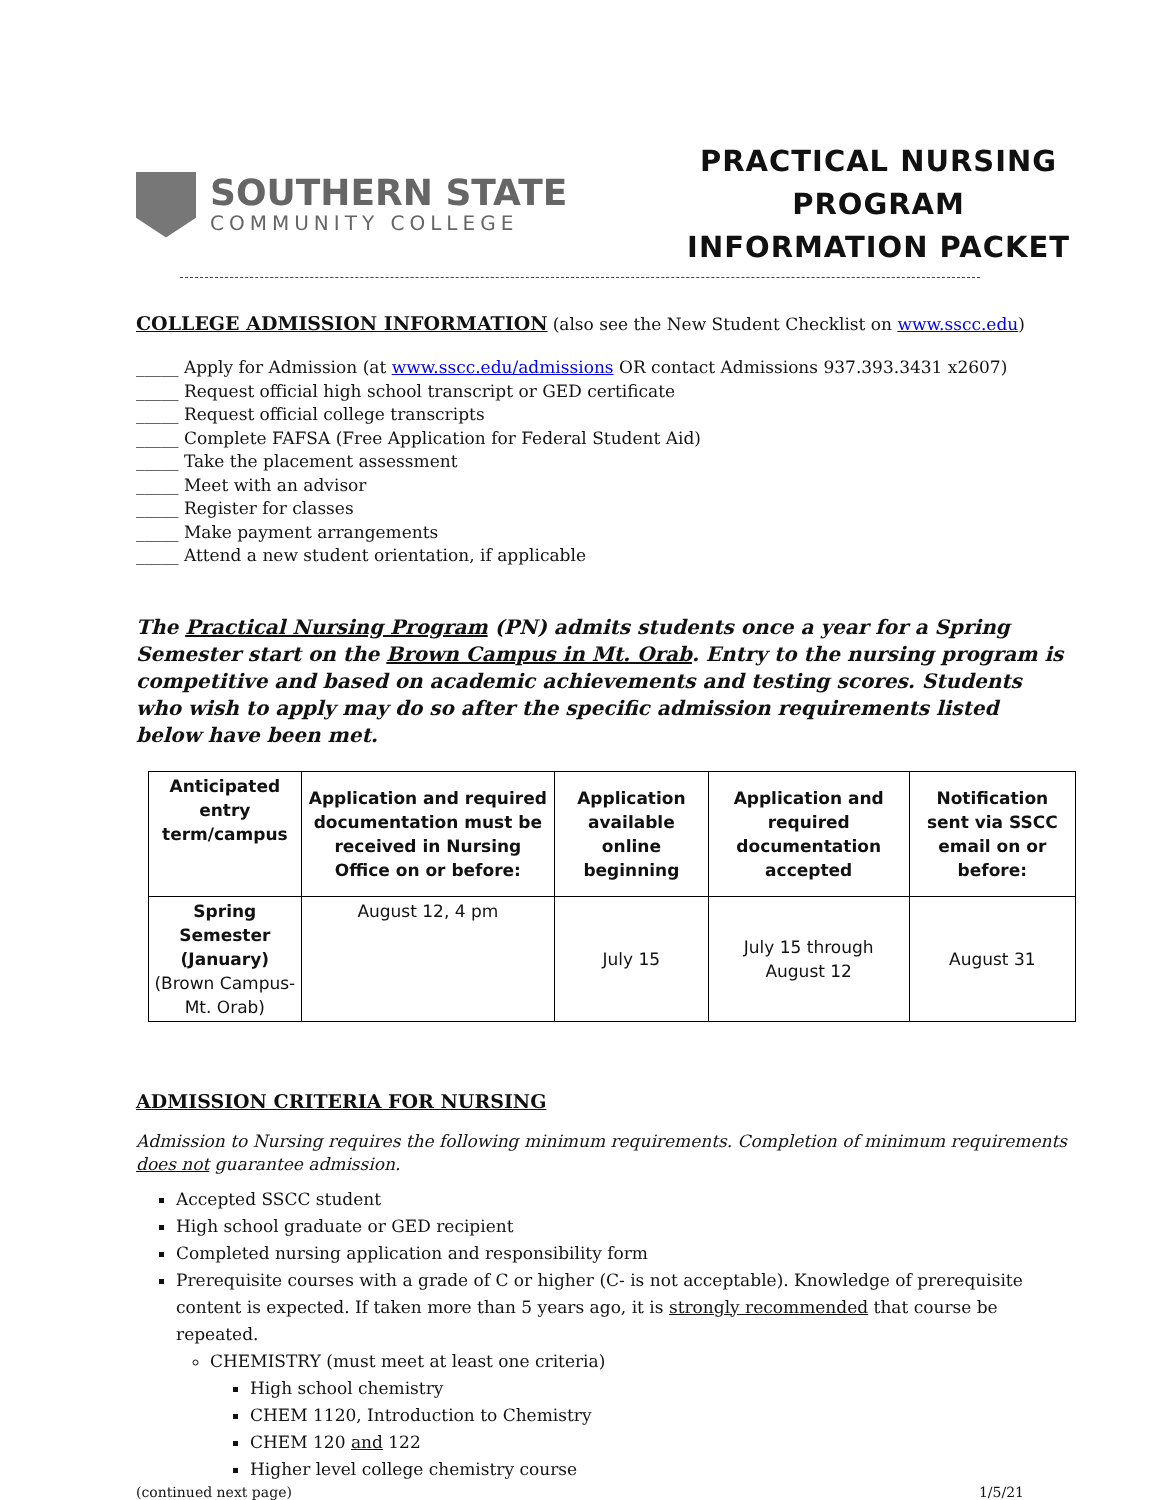SOUTHERN STATE
COMMUNITY COLLEGE
PRACTICAL NURSING
PROGRAM
INFORMATION PACKET
COLLEGE ADMISSION INFORMATION
(also see the New Student Checklist on www.sscc.edu)
_____ Apply for Admission (at www.sscc.edu/admissions OR contact Admissions 937.393.3431 x2607)
_____ Request official high school transcript or GED certificate
_____ Request official college transcripts
_____ Complete FAFSA (Free Application for Federal Student Aid)
_____ Take the placement assessment
_____ Meet with an advisor
_____ Register for classes
_____ Make payment arrangements
_____ Attend a new student orientation, if applicable
The Practical Nursing Program (PN) admits students once a year for a Spring Semester start on the Brown Campus in Mt. Orab. Entry to the nursing program is competitive and based on academic achievements and testing scores. Students who wish to apply may do so after the specific admission requirements listed below have been met.
| Anticipated entry term/campus | Application and required documentation must be received in Nursing Office on or before: | Application available online beginning | Application and required documentation accepted | Notification sent via SSCC email on or before: |
| --- | --- | --- | --- | --- |
| Spring Semester (January) (Brown Campus-Mt. Orab) | August 12, 4 pm | July 15 | July 15 through August 12 | August 31 |
ADMISSION CRITERIA FOR NURSING
Admission to Nursing requires the following minimum requirements. Completion of minimum requirements does not guarantee admission.
Accepted SSCC student
High school graduate or GED recipient
Completed nursing application and responsibility form
Prerequisite courses with a grade of C or higher (C- is not acceptable). Knowledge of prerequisite content is expected. If taken more than 5 years ago, it is strongly recommended that course be repeated.
CHEMISTRY (must meet at least one criteria)
High school chemistry
CHEM 1120, Introduction to Chemistry
CHEM 120 and 122
Higher level college chemistry course
(continued next page) 1/5/21